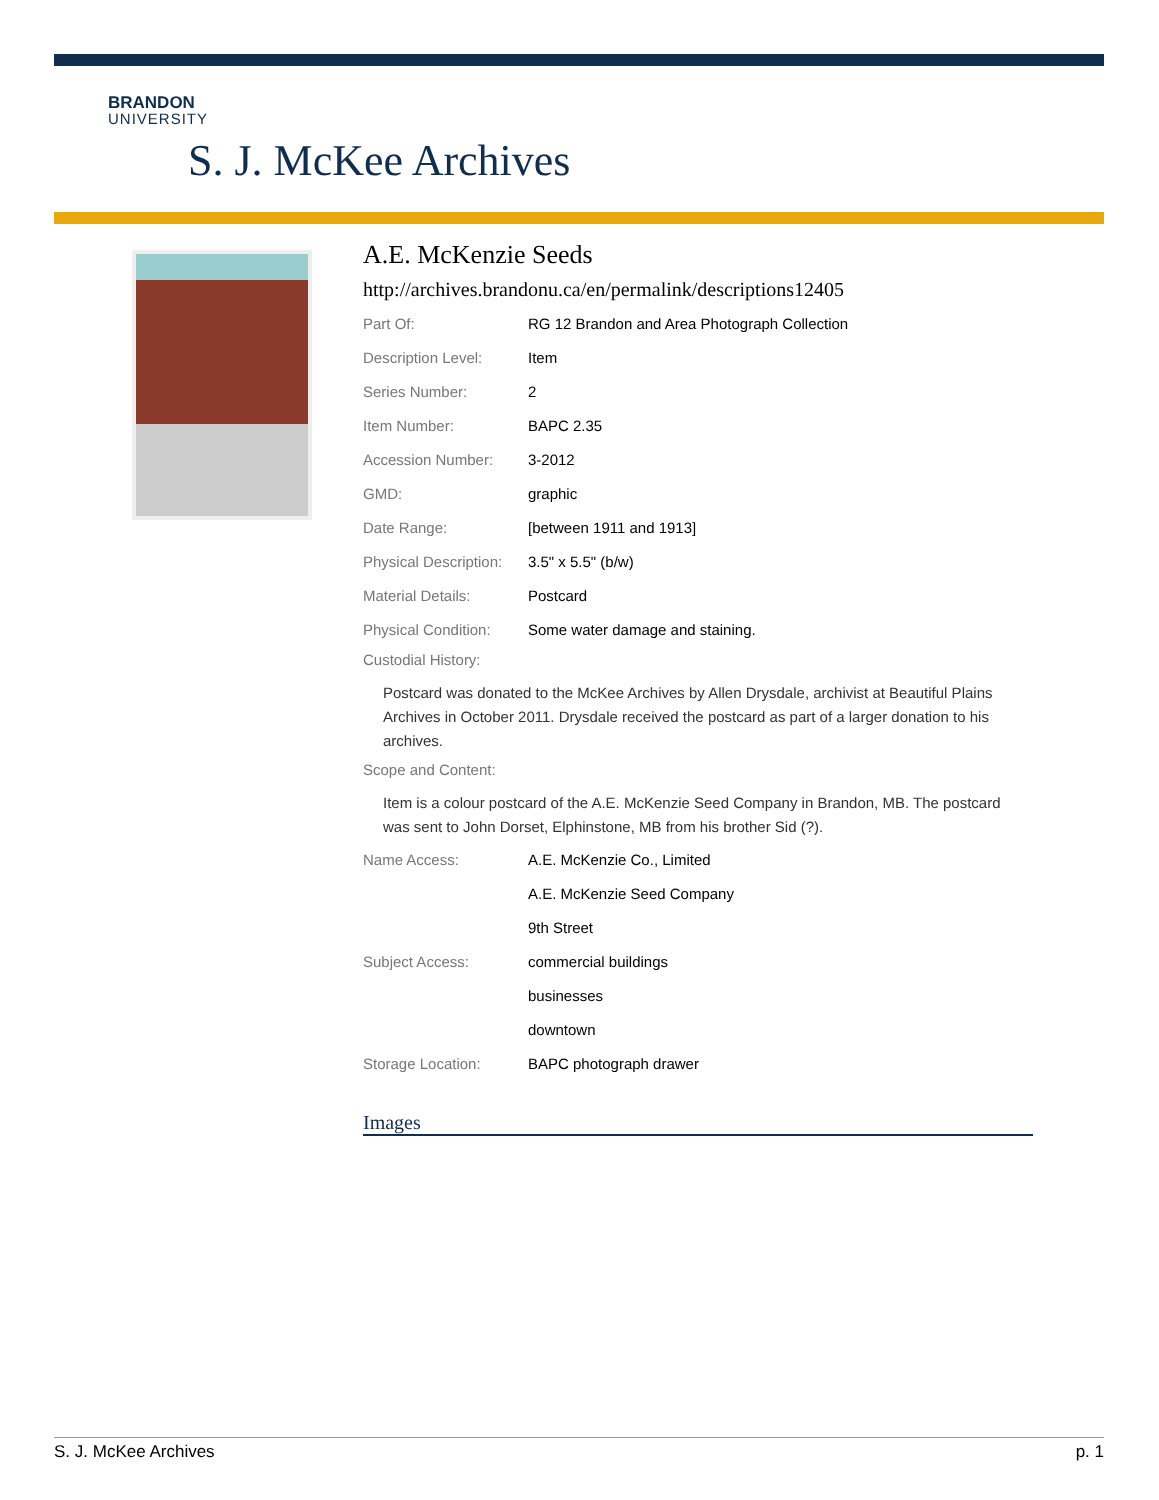BRANDON
UNIVERSITY
S. J. McKee Archives
A.E. McKenzie Seeds
http://archives.brandonu.ca/en/permalink/descriptions12405
| Part Of: | RG 12 Brandon and Area Photograph Collection |
| Description Level: | Item |
| Series Number: | 2 |
| Item Number: | BAPC 2.35 |
| Accession Number: | 3-2012 |
| GMD: | graphic |
| Date Range: | [between 1911 and 1913] |
| Physical Description: | 3.5" x 5.5" (b/w) |
| Material Details: | Postcard |
| Physical Condition: | Some water damage and staining. |
Custodial History:
Postcard was donated to the McKee Archives by Allen Drysdale, archivist at Beautiful Plains Archives in October 2011. Drysdale received the postcard as part of a larger donation to his archives.
Scope and Content:
Item is a colour postcard of the A.E. McKenzie Seed Company in Brandon, MB. The postcard was sent to John Dorset, Elphinstone, MB from his brother Sid (?).
| Name Access: | A.E. McKenzie Co., Limited |
| | A.E. McKenzie Seed Company |
| | 9th Street |
| Subject Access: | commercial buildings |
| | businesses |
| | downtown |
| Storage Location: | BAPC photograph drawer |
Images
S. J. McKee Archives p. 1